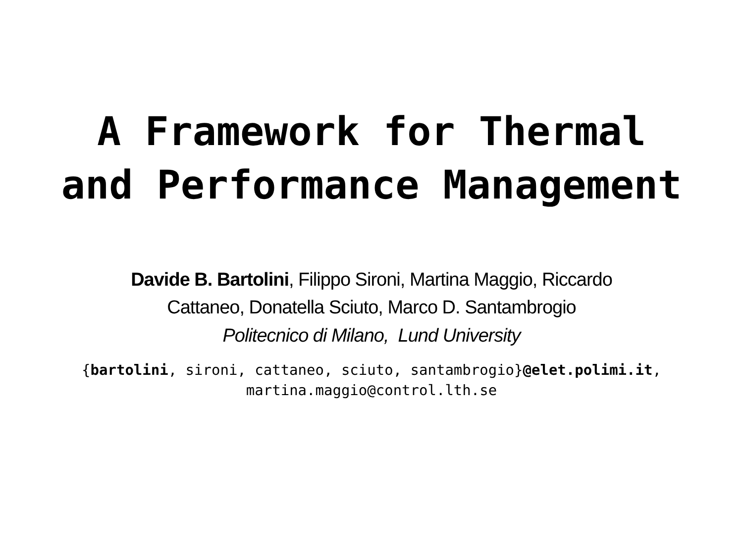A Framework for Thermal
and Performance Management
Davide B. Bartolini, Filippo Sironi, Martina Maggio, Riccardo
Cattaneo, Donatella Sciuto, Marco D. Santambrogio
Politecnico di Milano, Lund University
{bartolini, sironi, cattaneo, sciuto, santambrogio}@elet.polimi.it,
martina.maggio@control.lth.se